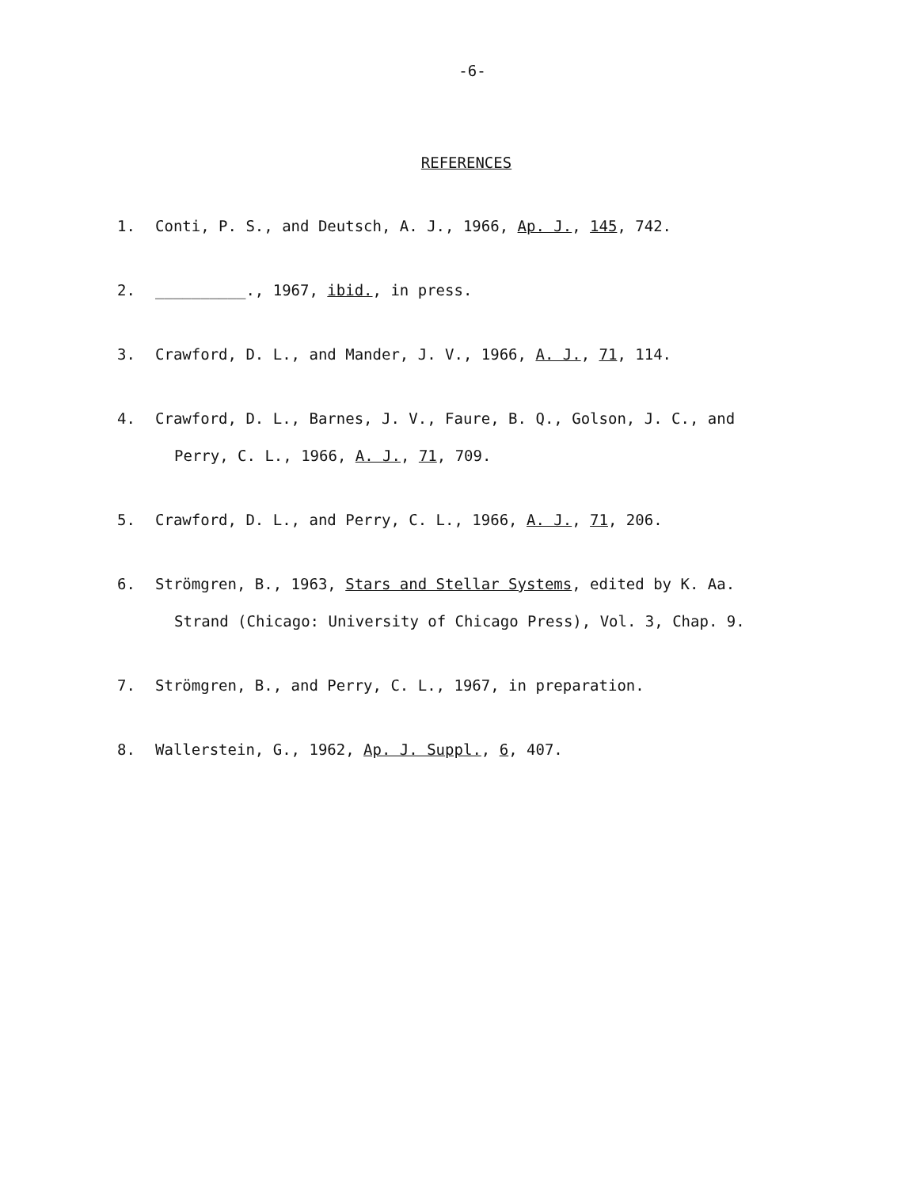-6-
REFERENCES
1. Conti, P. S., and Deutsch, A. J., 1966, Ap. J., 145, 742.
2. __________., 1967, ibid., in press.
3. Crawford, D. L., and Mander, J. V., 1966, A. J., 71, 114.
4. Crawford, D. L., Barnes, J. V., Faure, B. Q., Golson, J. C., and
Perry, C. L., 1966, A. J., 71, 709.
5. Crawford, D. L., and Perry, C. L., 1966, A. J., 71, 206.
6. Strömgren, B., 1963, Stars and Stellar Systems, edited by K. Aa.
Strand (Chicago: University of Chicago Press), Vol. 3, Chap. 9.
7. Strömgren, B., and Perry, C. L., 1967, in preparation.
8. Wallerstein, G., 1962, Ap. J. Suppl., 6, 407.